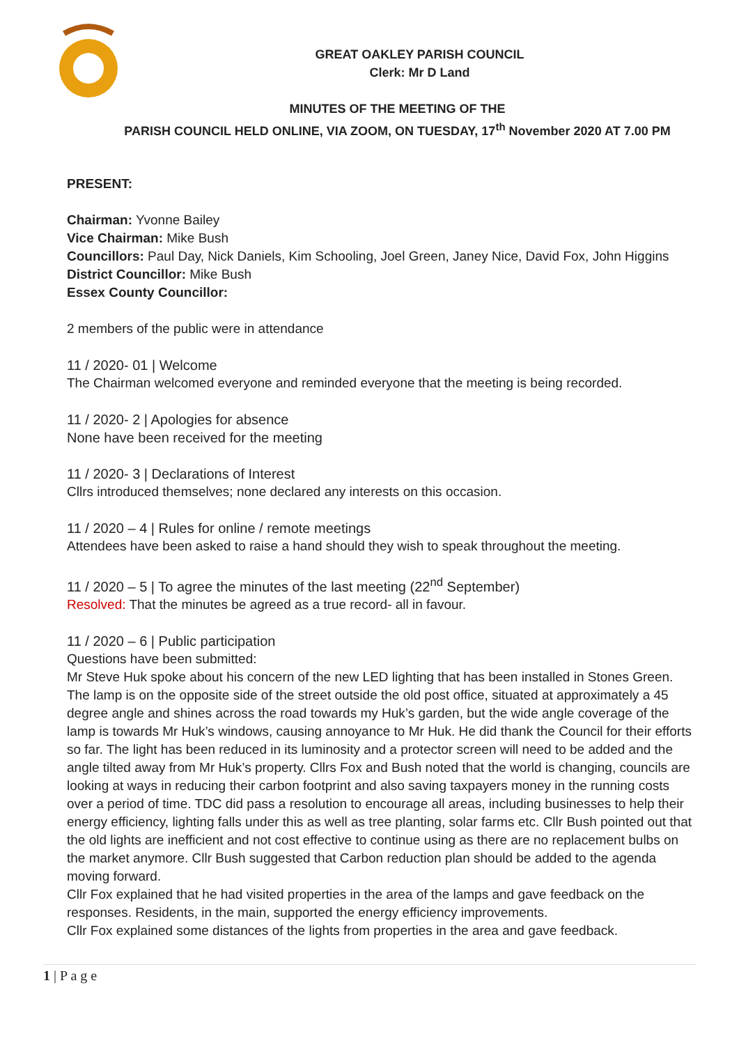GREAT OAKLEY PARISH COUNCIL
Clerk: Mr D Land
MINUTES OF THE MEETING OF THE
PARISH COUNCIL HELD ONLINE, VIA ZOOM, ON TUESDAY, 17<sup>th</sup> November 2020 AT 7.00 PM
PRESENT:
Chairman: Yvonne Bailey
Vice Chairman: Mike Bush
Councillors: Paul Day, Nick Daniels, Kim Schooling, Joel Green, Janey Nice, David Fox, John Higgins
District Councillor: Mike Bush
Essex County Councillor:
2 members of the public were in attendance
11 / 2020- 01 | Welcome
The Chairman welcomed everyone and reminded everyone that the meeting is being recorded.
11 / 2020- 2 | Apologies for absence
None have been received for the meeting
11 / 2020- 3 | Declarations of Interest
Cllrs introduced themselves; none declared any interests on this occasion.
11 / 2020 – 4 | Rules for online / remote meetings
Attendees have been asked to raise a hand should they wish to speak throughout the meeting.
11 / 2020 – 5 | To agree the minutes of the last meeting (22<sup>nd</sup> September)
Resolved: That the minutes be agreed as a true record- all in favour.
11 / 2020 – 6 | Public participation
Questions have been submitted:
Mr Steve Huk spoke about his concern of the new LED lighting that has been installed in Stones Green. The lamp is on the opposite side of the street outside the old post office, situated at approximately a 45 degree angle and shines across the road towards my Huk’s garden, but the wide angle coverage of the lamp is towards Mr Huk’s windows, causing annoyance to Mr Huk. He did thank the Council for their efforts so far. The light has been reduced in its luminosity and a protector screen will need to be added and the angle tilted away from Mr Huk’s property. Cllrs Fox and Bush noted that the world is changing, councils are looking at ways in reducing their carbon footprint and also saving taxpayers money in the running costs over a period of time. TDC did pass a resolution to encourage all areas, including businesses to help their energy efficiency, lighting falls under this as well as tree planting, solar farms etc. Cllr Bush pointed out that the old lights are inefficient and not cost effective to continue using as there are no replacement bulbs on the market anymore. Cllr Bush suggested that Carbon reduction plan should be added to the agenda moving forward.
Cllr Fox explained that he had visited properties in the area of the lamps and gave feedback on the responses. Residents, in the main, supported the energy efficiency improvements.
Cllr Fox explained some distances of the lights from properties in the area and gave feedback.
1 | P a g e